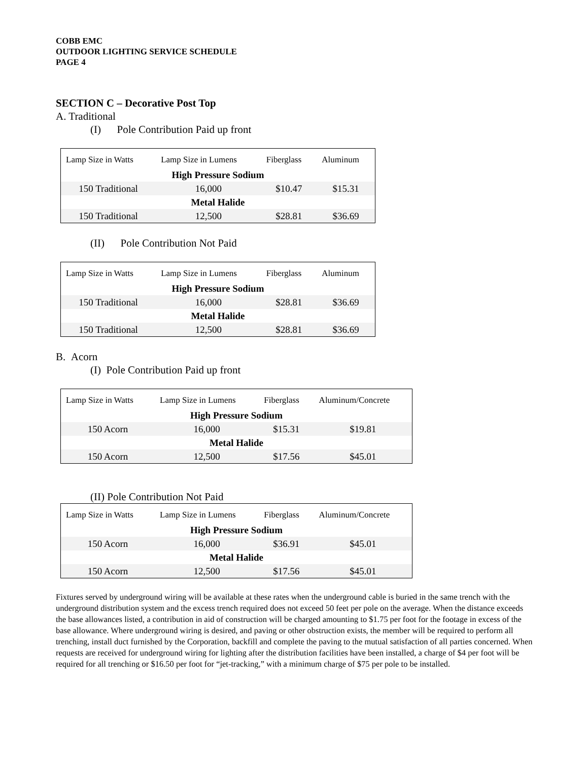COBB EMC
OUTDOOR LIGHTING SERVICE SCHEDULE
PAGE 4
SECTION C – Decorative Post Top
A. Traditional
(I) Pole Contribution Paid up front
| Lamp Size in Watts | Lamp Size in Lumens | Fiberglass | Aluminum |
| --- | --- | --- | --- |
| High Pressure Sodium | | | |
| 150 Traditional | 16,000 | $10.47 | $15.31 |
| Metal Halide | | | |
| 150 Traditional | 12,500 | $28.81 | $36.69 |
(II) Pole Contribution Not Paid
| Lamp Size in Watts | Lamp Size in Lumens | Fiberglass | Aluminum |
| --- | --- | --- | --- |
| High Pressure Sodium | | | |
| 150 Traditional | 16,000 | $28.81 | $36.69 |
| Metal Halide | | | |
| 150 Traditional | 12,500 | $28.81 | $36.69 |
B. Acorn
(I) Pole Contribution Paid up front
| Lamp Size in Watts | Lamp Size in Lumens | Fiberglass | Aluminum/Concrete |
| --- | --- | --- | --- |
| High Pressure Sodium | | | |
| 150 Acorn | 16,000 | $15.31 | $19.81 |
| Metal Halide | | | |
| 150 Acorn | 12,500 | $17.56 | $45.01 |
(II) Pole Contribution Not Paid
| Lamp Size in Watts | Lamp Size in Lumens | Fiberglass | Aluminum/Concrete |
| --- | --- | --- | --- |
| High Pressure Sodium | | | |
| 150 Acorn | 16,000 | $36.91 | $45.01 |
| Metal Halide | | | |
| 150 Acorn | 12,500 | $17.56 | $45.01 |
Fixtures served by underground wiring will be available at these rates when the underground cable is buried in the same trench with the underground distribution system and the excess trench required does not exceed 50 feet per pole on the average. When the distance exceeds the base allowances listed, a contribution in aid of construction will be charged amounting to $1.75 per foot for the footage in excess of the base allowance. Where underground wiring is desired, and paving or other obstruction exists, the member will be required to perform all trenching, install duct furnished by the Corporation, backfill and complete the paving to the mutual satisfaction of all parties concerned. When requests are received for underground wiring for lighting after the distribution facilities have been installed, a charge of $4 per foot will be required for all trenching or $16.50 per foot for “jet-tracking,” with a minimum charge of $75 per pole to be installed.